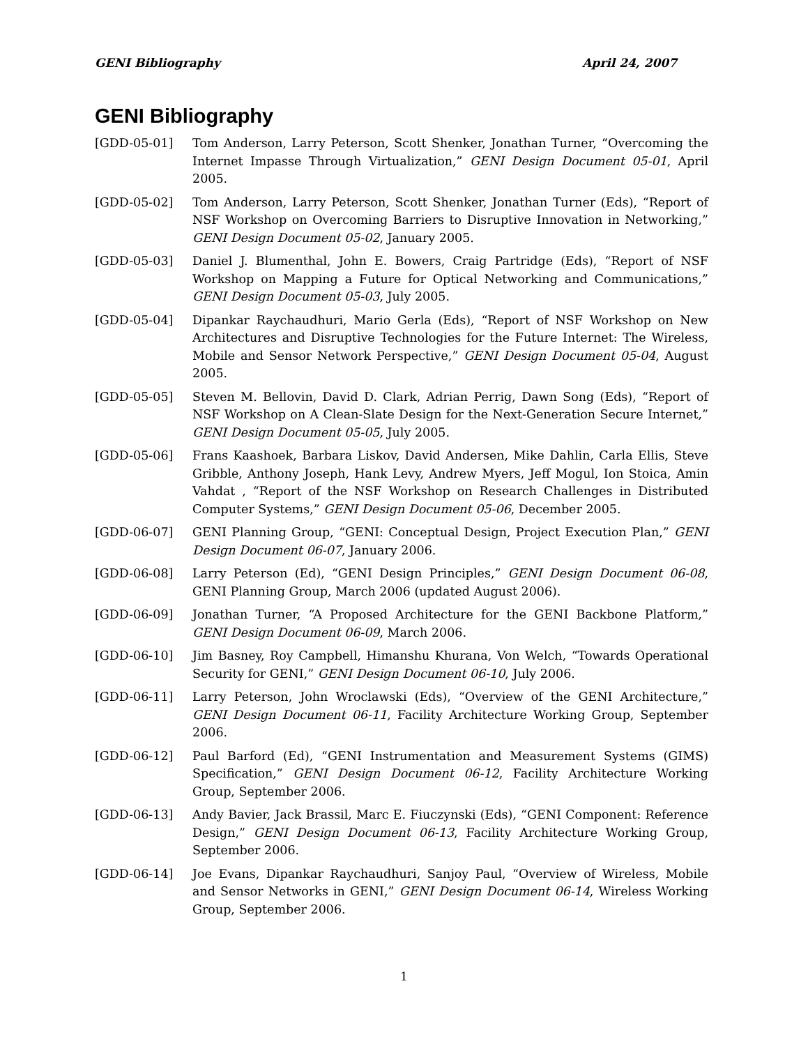GENI Bibliography April 24, 2007
GENI Bibliography
[GDD-05-01] Tom Anderson, Larry Peterson, Scott Shenker, Jonathan Turner, “Overcoming the Internet Impasse Through Virtualization,” GENI Design Document 05-01, April 2005.
[GDD-05-02] Tom Anderson, Larry Peterson, Scott Shenker, Jonathan Turner (Eds), “Report of NSF Workshop on Overcoming Barriers to Disruptive Innovation in Networking,” GENI Design Document 05-02, January 2005.
[GDD-05-03] Daniel J. Blumenthal, John E. Bowers, Craig Partridge (Eds), “Report of NSF Workshop on Mapping a Future for Optical Networking and Communications,” GENI Design Document 05-03, July 2005.
[GDD-05-04] Dipankar Raychaudhuri, Mario Gerla (Eds), “Report of NSF Workshop on New Architectures and Disruptive Technologies for the Future Internet: The Wireless, Mobile and Sensor Network Perspective,” GENI Design Document 05-04, August 2005.
[GDD-05-05] Steven M. Bellovin, David D. Clark, Adrian Perrig, Dawn Song (Eds), “Report of NSF Workshop on A Clean-Slate Design for the Next-Generation Secure Internet,” GENI Design Document 05-05, July 2005.
[GDD-05-06] Frans Kaashoek, Barbara Liskov, David Andersen, Mike Dahlin, Carla Ellis, Steve Gribble, Anthony Joseph, Hank Levy, Andrew Myers, Jeff Mogul, Ion Stoica, Amin Vahdat , “Report of the NSF Workshop on Research Challenges in Distributed Computer Systems,” GENI Design Document 05-06, December 2005.
[GDD-06-07] GENI Planning Group, “GENI: Conceptual Design, Project Execution Plan,” GENI Design Document 06-07, January 2006.
[GDD-06-08] Larry Peterson (Ed), “GENI Design Principles,” GENI Design Document 06-08, GENI Planning Group, March 2006 (updated August 2006).
[GDD-06-09] Jonathan Turner, “A Proposed Architecture for the GENI Backbone Platform,” GENI Design Document 06-09, March 2006.
[GDD-06-10] Jim Basney, Roy Campbell, Himanshu Khurana, Von Welch, “Towards Operational Security for GENI,” GENI Design Document 06-10, July 2006.
[GDD-06-11] Larry Peterson, John Wroclawski (Eds), “Overview of the GENI Architecture,” GENI Design Document 06-11, Facility Architecture Working Group, September 2006.
[GDD-06-12] Paul Barford (Ed), “GENI Instrumentation and Measurement Systems (GIMS) Specification,” GENI Design Document 06-12, Facility Architecture Working Group, September 2006.
[GDD-06-13] Andy Bavier, Jack Brassil, Marc E. Fiuczynski (Eds), “GENI Component: Reference Design,” GENI Design Document 06-13, Facility Architecture Working Group, September 2006.
[GDD-06-14] Joe Evans, Dipankar Raychaudhuri, Sanjoy Paul, “Overview of Wireless, Mobile and Sensor Networks in GENI,” GENI Design Document 06-14, Wireless Working Group, September 2006.
1